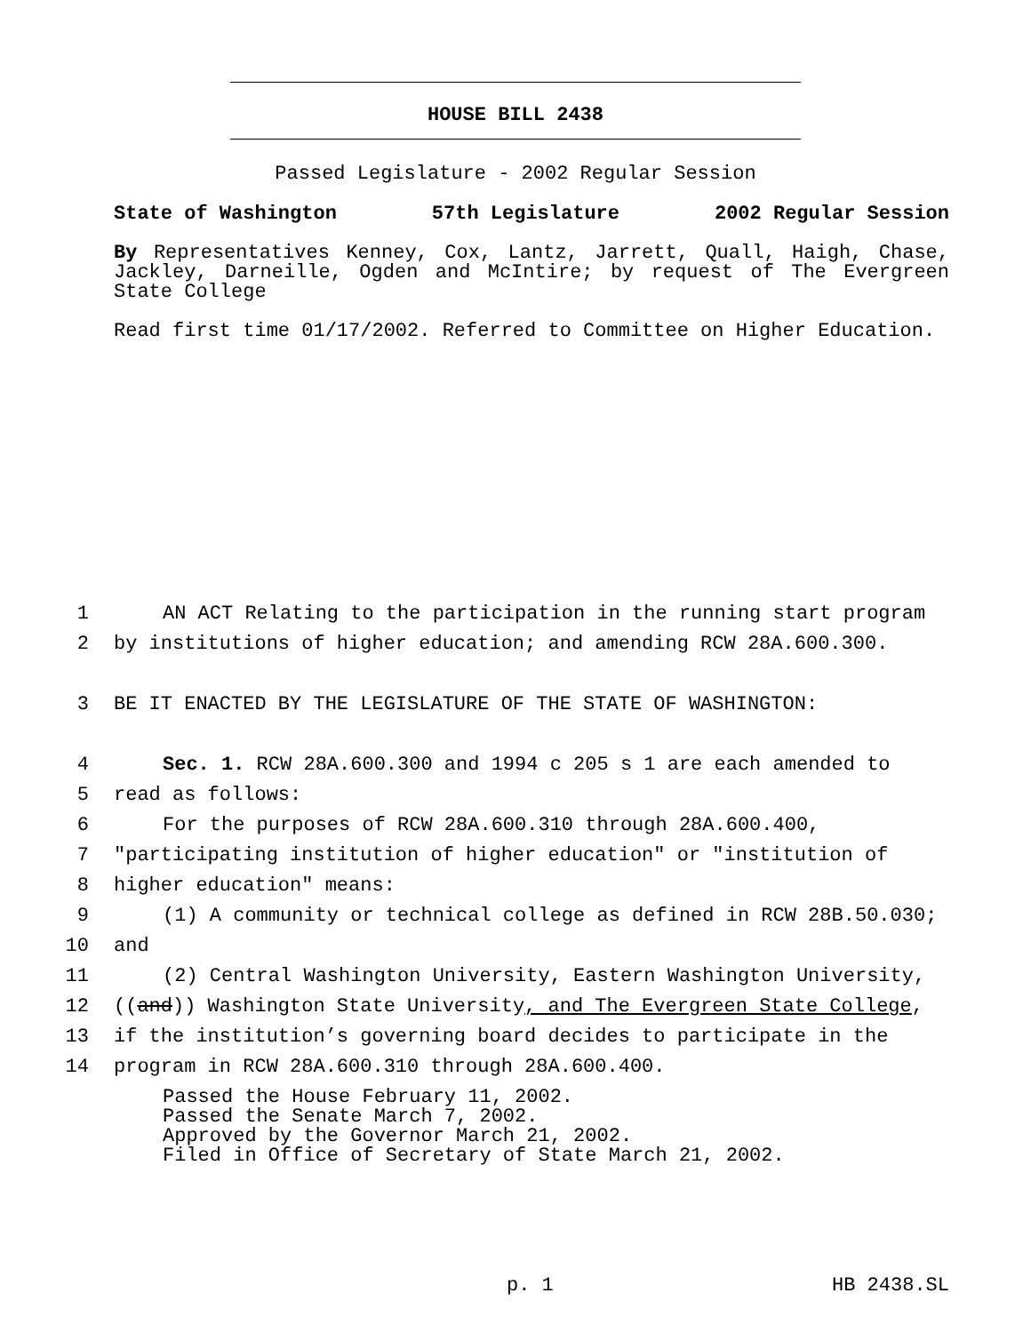HOUSE BILL 2438
Passed Legislature - 2002 Regular Session
State of Washington 57th Legislature 2002 Regular Session
By Representatives Kenney, Cox, Lantz, Jarrett, Quall, Haigh, Chase, Jackley, Darneille, Ogden and McIntire; by request of The Evergreen State College
Read first time 01/17/2002. Referred to Committee on Higher Education.
1 AN ACT Relating to the participation in the running start program
2 by institutions of higher education; and amending RCW 28A.600.300.
3 BE IT ENACTED BY THE LEGISLATURE OF THE STATE OF WASHINGTON:
4 Sec. 1. RCW 28A.600.300 and 1994 c 205 s 1 are each amended to
5 read as follows:
6 For the purposes of RCW 28A.600.310 through 28A.600.400,
7 "participating institution of higher education" or "institution of
8 higher education" means:
9 (1) A community or technical college as defined in RCW 28B.50.030;
10 and
11 (2) Central Washington University, Eastern Washington University,
12 ((and)) Washington State University, and The Evergreen State College,
13 if the institution’s governing board decides to participate in the
14 program in RCW 28A.600.310 through 28A.600.400.
Passed the House February 11, 2002.
Passed the Senate March 7, 2002.
Approved by the Governor March 21, 2002.
Filed in Office of Secretary of State March 21, 2002.
p. 1 HB 2438.SL